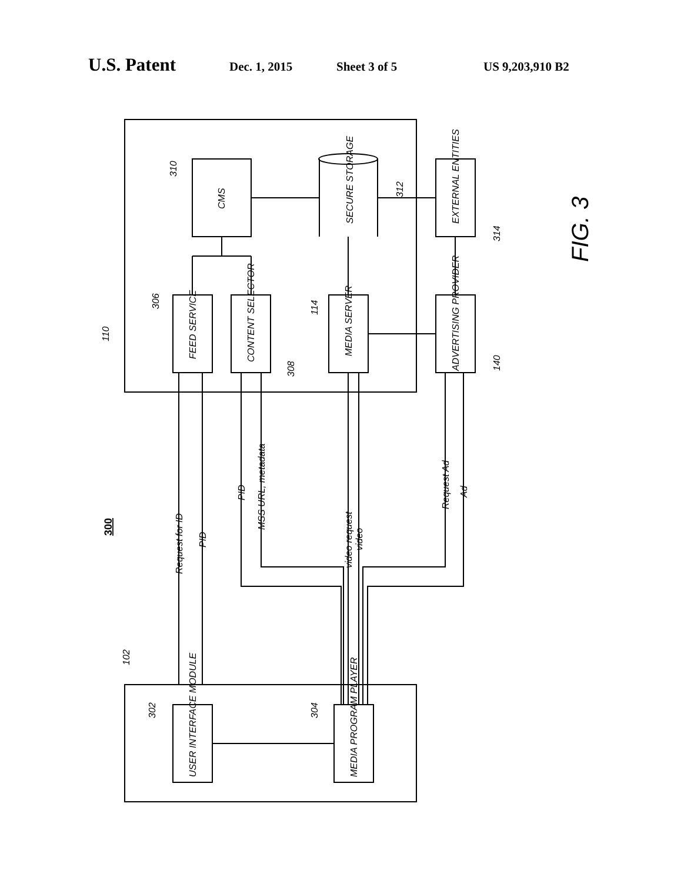U.S. Patent Dec. 1, 2015 Sheet 3 of 5 US 9,203,910 B2
FIG. 3
300
CMS
FEED SERVICE
CONTENT SELECTOR
MEDIA SERVER
EXTERNAL ENTITIES
ADVERTISING PROVIDER
SECURE STORAGE
USER INTERFACE MODULE
MEDIA PROGRAM PLAYER
Request for ID
PID
PID
MSS URL, metadata
video request
video
Request Ad
Ad
110
102
310
306
308
114
312
314
140
302
304